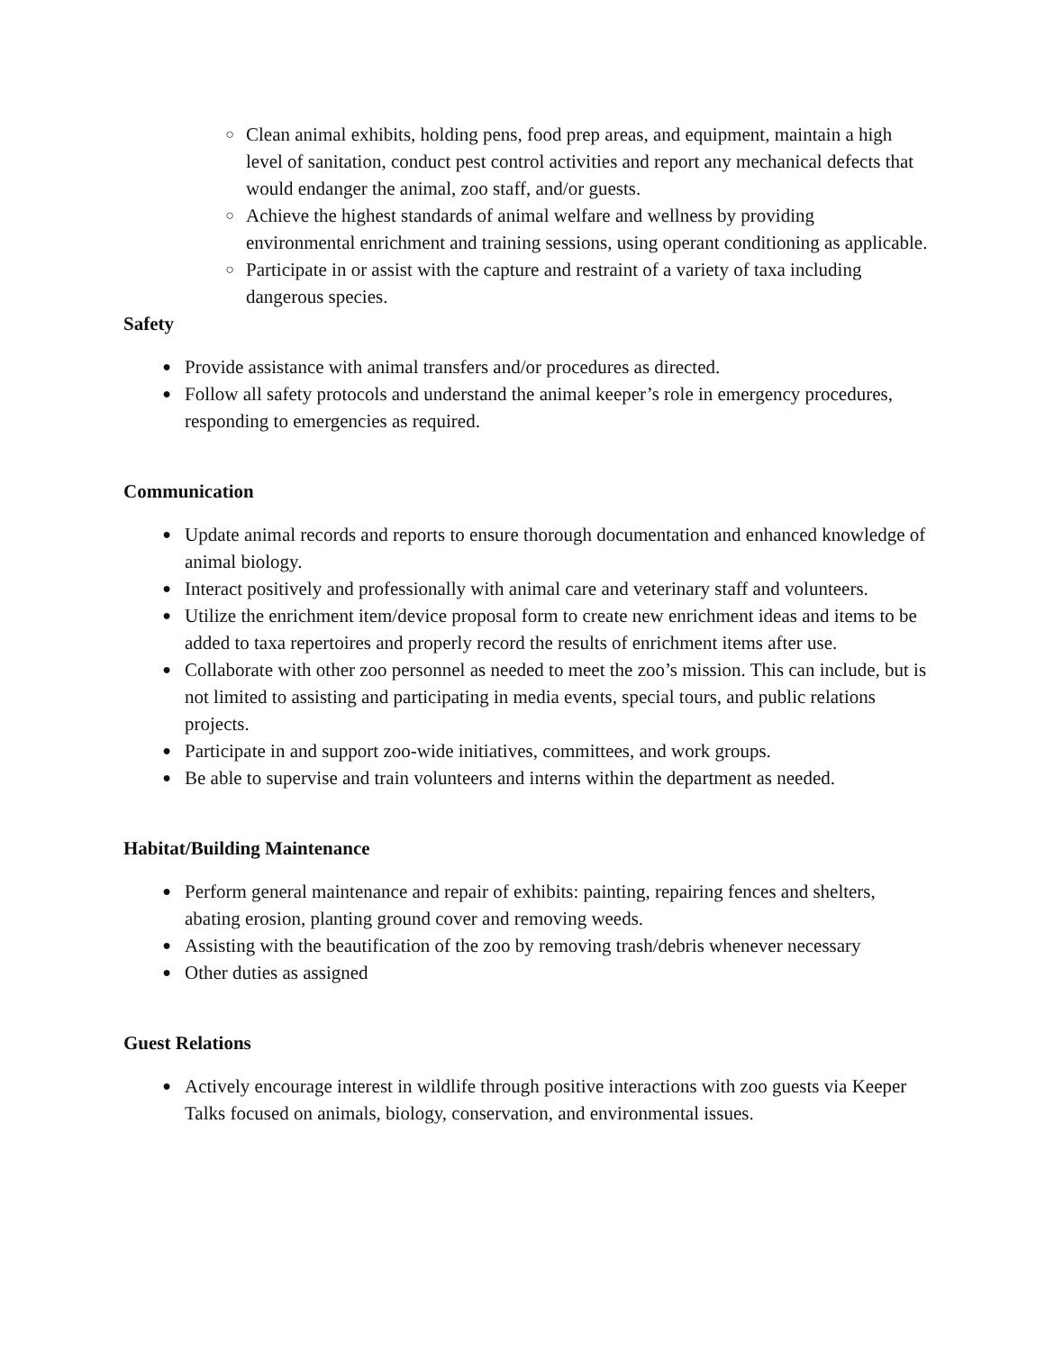○ Clean animal exhibits, holding pens, food prep areas, and equipment, maintain a high level of sanitation, conduct pest control activities and report any mechanical defects that would endanger the animal, zoo staff, and/or guests.
○ Achieve the highest standards of animal welfare and wellness by providing environmental enrichment and training sessions, using operant conditioning as applicable.
○ Participate in or assist with the capture and restraint of a variety of taxa including dangerous species.
Safety
● Provide assistance with animal transfers and/or procedures as directed.
● Follow all safety protocols and understand the animal keeper’s role in emergency procedures, responding to emergencies as required.
Communication
● Update animal records and reports to ensure thorough documentation and enhanced knowledge of animal biology.
● Interact positively and professionally with animal care and veterinary staff and volunteers.
● Utilize the enrichment item/device proposal form to create new enrichment ideas and items to be added to taxa repertoires and properly record the results of enrichment items after use.
● Collaborate with other zoo personnel as needed to meet the zoo’s mission. This can include, but is not limited to assisting and participating in media events, special tours, and public relations projects.
● Participate in and support zoo-wide initiatives, committees, and work groups.
● Be able to supervise and train volunteers and interns within the department as needed.
Habitat/Building Maintenance
● Perform general maintenance and repair of exhibits: painting, repairing fences and shelters, abating erosion, planting ground cover and removing weeds.
● Assisting with the beautification of the zoo by removing trash/debris whenever necessary
● Other duties as assigned
Guest Relations
● Actively encourage interest in wildlife through positive interactions with zoo guests via Keeper Talks focused on animals, biology, conservation, and environmental issues.